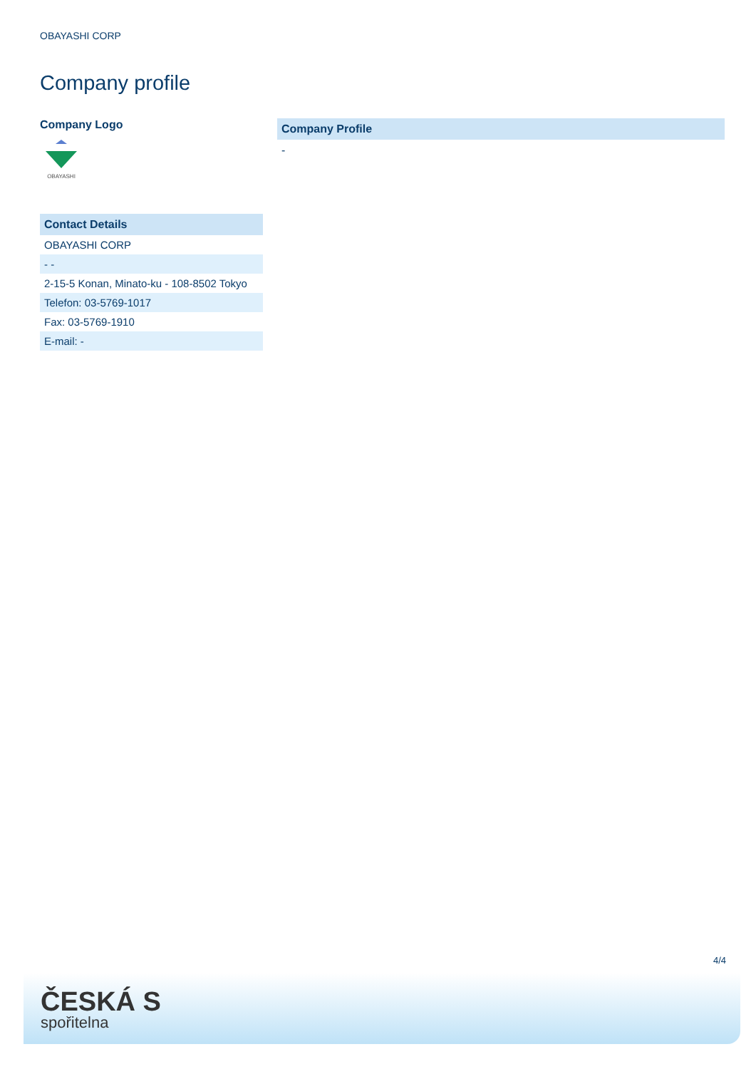OBAYASHI CORP
Company profile
Company Logo
OBAYASHI
Contact Details
| OBAYASHI CORP |
| - - |
| 2-15-5 Konan, Minato-ku - 108-8502 Tokyo |
| Telefon: 03-5769-1017 |
| Fax: 03-5769-1910 |
| E-mail: - |
Company Profile
-
4/4
ČESKÁ S
spořitelna